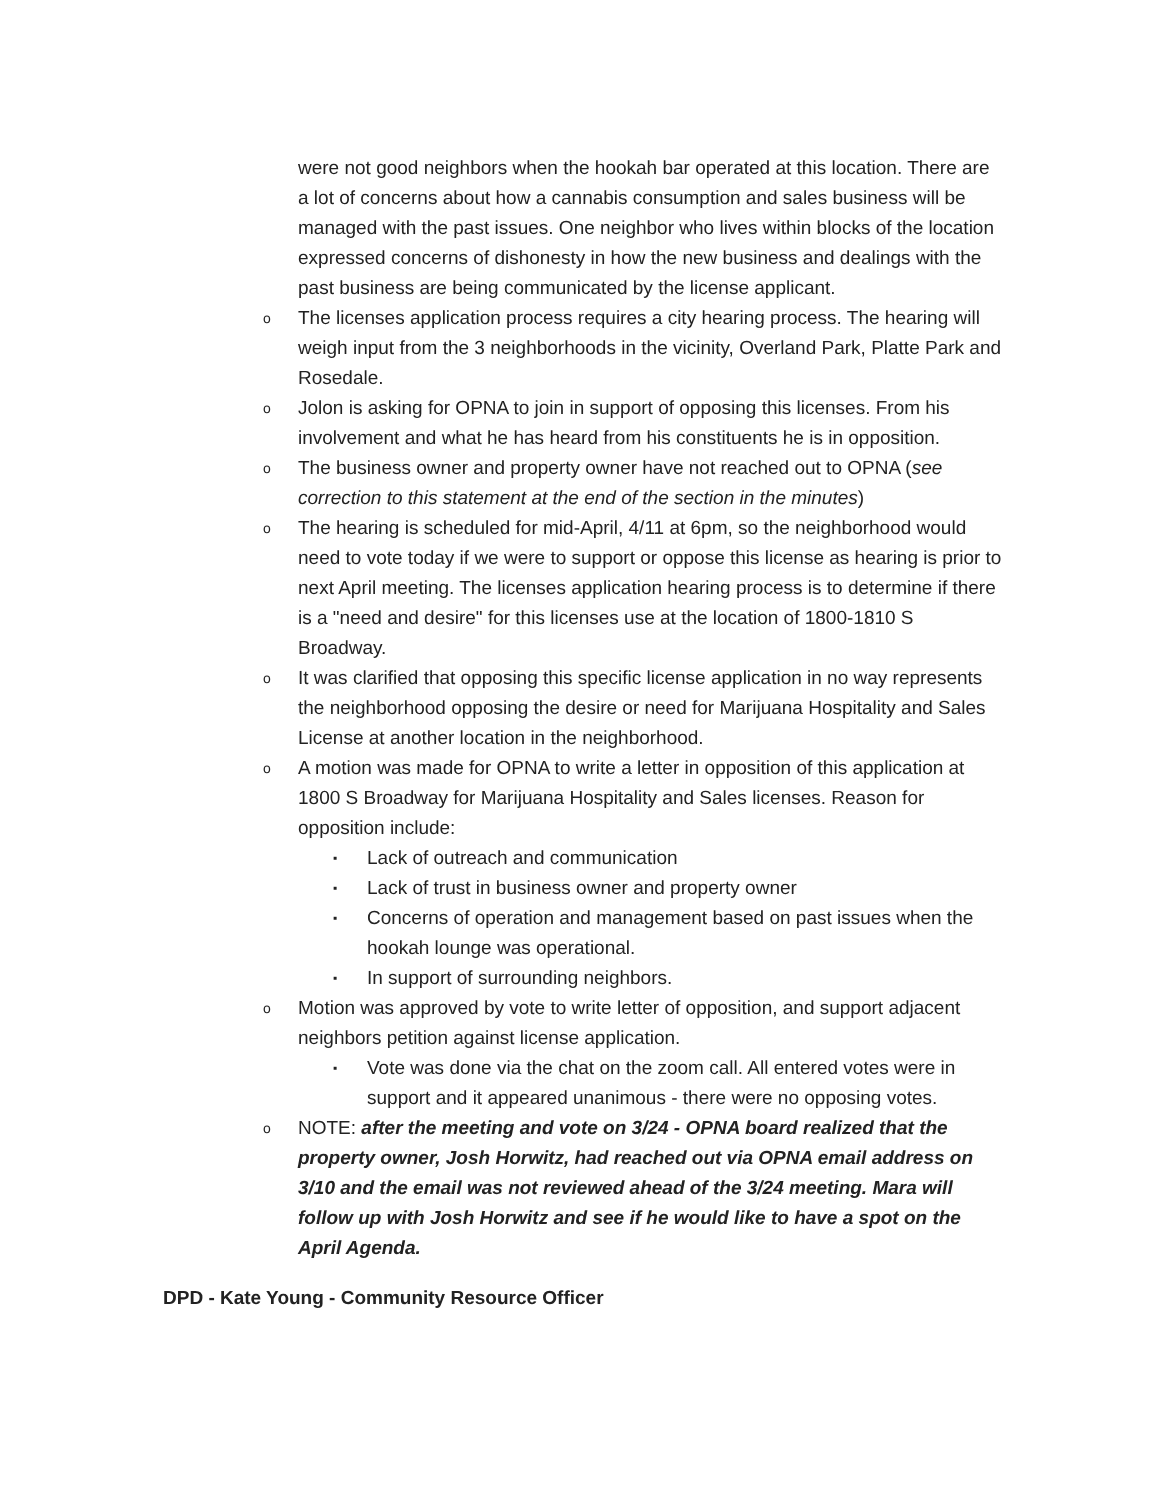were not good neighbors when the hookah bar operated at this location. There are a lot of concerns about how a cannabis consumption and sales business will be managed with the past issues. One neighbor who lives within blocks of the location expressed concerns of dishonesty in how the new business and dealings with the past business are being communicated by the license applicant.
o The licenses application process requires a city hearing process. The hearing will weigh input from the 3 neighborhoods in the vicinity, Overland Park, Platte Park and Rosedale.
o Jolon is asking for OPNA to join in support of opposing this licenses. From his involvement and what he has heard from his constituents he is in opposition.
o The business owner and property owner have not reached out to OPNA (see correction to this statement at the end of the section in the minutes)
o The hearing is scheduled for mid-April, 4/11 at 6pm, so the neighborhood would need to vote today if we were to support or oppose this license as hearing is prior to next April meeting. The licenses application hearing process is to determine if there is a "need and desire" for this licenses use at the location of 1800-1810 S Broadway.
o It was clarified that opposing this specific license application in no way represents the neighborhood opposing the desire or need for Marijuana Hospitality and Sales License at another location in the neighborhood.
o A motion was made for OPNA to write a letter in opposition of this application at 1800 S Broadway for Marijuana Hospitality and Sales licenses. Reason for opposition include:
▪ Lack of outreach and communication
▪ Lack of trust in business owner and property owner
▪ Concerns of operation and management based on past issues when the hookah lounge was operational.
▪ In support of surrounding neighbors.
o Motion was approved by vote to write letter of opposition, and support adjacent neighbors petition against license application.
▪ Vote was done via the chat on the zoom call. All entered votes were in support and it appeared unanimous - there were no opposing votes.
o NOTE: after the meeting and vote on 3/24 - OPNA board realized that the property owner, Josh Horwitz, had reached out via OPNA email address on 3/10 and the email was not reviewed ahead of the 3/24 meeting. Mara will follow up with Josh Horwitz and see if he would like to have a spot on the April Agenda.
DPD - Kate Young - Community Resource Officer